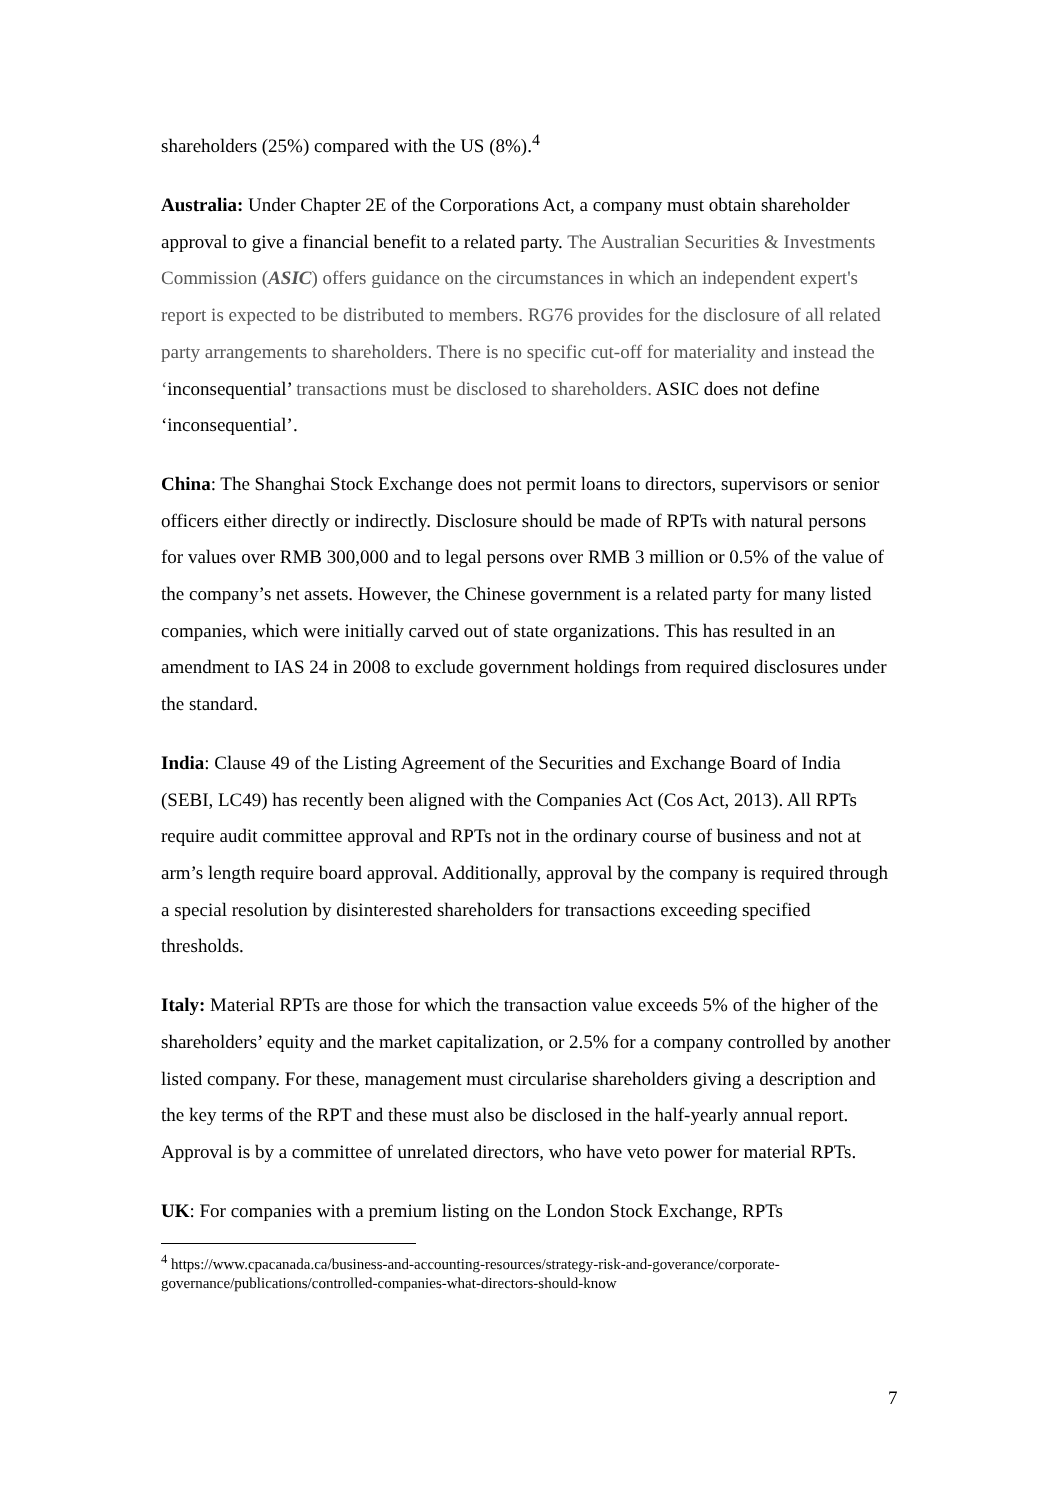shareholders (25%) compared with the US (8%).<sup>4</sup>
Australia: Under Chapter 2E of the Corporations Act, a company must obtain shareholder approval to give a financial benefit to a related party. The Australian Securities & Investments Commission (ASIC) offers guidance on the circumstances in which an independent expert's report is expected to be distributed to members. RG76 provides for the disclosure of all related party arrangements to shareholders. There is no specific cut-off for materiality and instead the ‘inconsequential’ transactions must be disclosed to shareholders. ASIC does not define ‘inconsequential’.
China: The Shanghai Stock Exchange does not permit loans to directors, supervisors or senior officers either directly or indirectly. Disclosure should be made of RPTs with natural persons for values over RMB 300,000 and to legal persons over RMB 3 million or 0.5% of the value of the company’s net assets. However, the Chinese government is a related party for many listed companies, which were initially carved out of state organizations. This has resulted in an amendment to IAS 24 in 2008 to exclude government holdings from required disclosures under the standard.
India: Clause 49 of the Listing Agreement of the Securities and Exchange Board of India (SEBI, LC49) has recently been aligned with the Companies Act (Cos Act, 2013). All RPTs require audit committee approval and RPTs not in the ordinary course of business and not at arm’s length require board approval. Additionally, approval by the company is required through a special resolution by disinterested shareholders for transactions exceeding specified thresholds.
Italy: Material RPTs are those for which the transaction value exceeds 5% of the higher of the shareholders’ equity and the market capitalization, or 2.5% for a company controlled by another listed company. For these, management must circularise shareholders giving a description and the key terms of the RPT and these must also be disclosed in the half-yearly annual report. Approval is by a committee of unrelated directors, who have veto power for material RPTs.
UK: For companies with a premium listing on the London Stock Exchange, RPTs
<sup>4</sup> https://www.cpacanada.ca/business-and-accounting-resources/strategy-risk-and-goverance/corporate-governance/publications/controlled-companies-what-directors-should-know
7